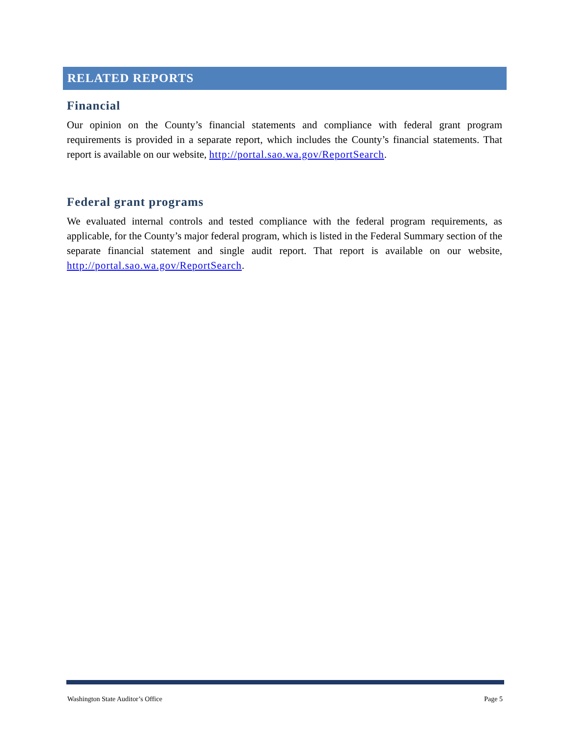RELATED REPORTS
Financial
Our opinion on the County’s financial statements and compliance with federal grant program requirements is provided in a separate report, which includes the County’s financial statements. That report is available on our website, http://portal.sao.wa.gov/ReportSearch.
Federal grant programs
We evaluated internal controls and tested compliance with the federal program requirements, as applicable, for the County’s major federal program, which is listed in the Federal Summary section of the separate financial statement and single audit report. That report is available on our website, http://portal.sao.wa.gov/ReportSearch.
Washington State Auditor’s Office Page 5